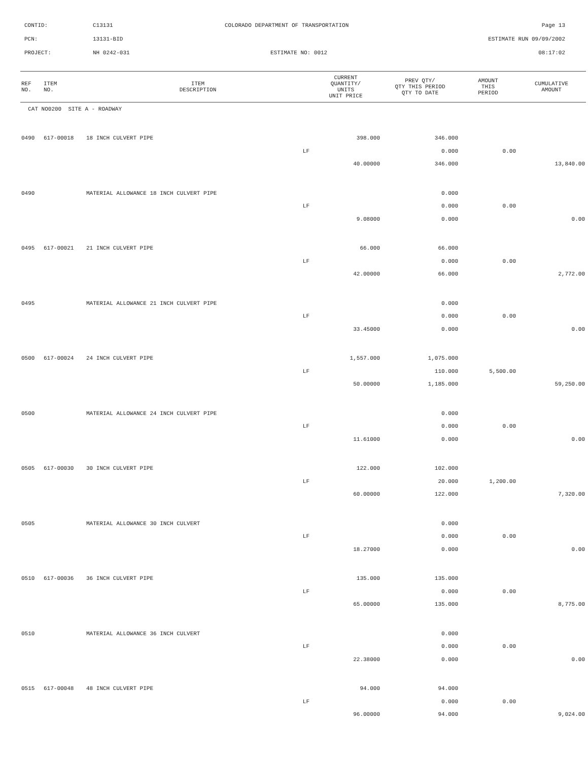CONTID:
C13131
COLORADO DEPARTMENT OF TRANSPORTATION
Page 13
PCN:
13131-BID
ESTIMATE RUN 09/09/2002
PROJECT:
NH 0242-031
ESTIMATE NO: 0012
08:17:02
| REF NO. | ITEM NO. | ITEM DESCRIPTION | CURRENT QUANTITY/ UNITS UNIT PRICE | PREV QTY/ QTY THIS PERIOD QTY TO DATE | AMOUNT THIS PERIOD | CUMULATIVE AMOUNT |
| --- | --- | --- | --- | --- | --- | --- |
| CAT NO0200 SITE A - ROADWAY | | | | | | |
| 0490 | 617-00018 | 18 INCH CULVERT PIPE | 398.000 | 346.000 | | |
| | | LF | | 0.000 | 0.00 | |
| | | | 40.00000 | 346.000 | | 13,840.00 |
| 0490 | | MATERIAL ALLOWANCE 18 INCH CULVERT PIPE | | 0.000 | | |
| | | LF | | 0.000 | 0.00 | |
| | | | 9.08000 | 0.000 | | 0.00 |
| 0495 | 617-00021 | 21 INCH CULVERT PIPE | 66.000 | 66.000 | | |
| | | LF | | 0.000 | 0.00 | |
| | | | 42.00000 | 66.000 | | 2,772.00 |
| 0495 | | MATERIAL ALLOWANCE 21 INCH CULVERT PIPE | | 0.000 | | |
| | | LF | | 0.000 | 0.00 | |
| | | | 33.45000 | 0.000 | | 0.00 |
| 0500 | 617-00024 | 24 INCH CULVERT PIPE | 1,557.000 | 1,075.000 | | |
| | | LF | | 110.000 | 5,500.00 | |
| | | | 50.00000 | 1,185.000 | | 59,250.00 |
| 0500 | | MATERIAL ALLOWANCE 24 INCH CULVERT PIPE | | 0.000 | | |
| | | LF | | 0.000 | 0.00 | |
| | | | 11.61000 | 0.000 | | 0.00 |
| 0505 | 617-00030 | 30 INCH CULVERT PIPE | 122.000 | 102.000 | | |
| | | LF | | 20.000 | 1,200.00 | |
| | | | 60.00000 | 122.000 | | 7,320.00 |
| 0505 | | MATERIAL ALLOWANCE 30 INCH CULVERT | | 0.000 | | |
| | | LF | | 0.000 | 0.00 | |
| | | | 18.27000 | 0.000 | | 0.00 |
| 0510 | 617-00036 | 36 INCH CULVERT PIPE | 135.000 | 135.000 | | |
| | | LF | | 0.000 | 0.00 | |
| | | | 65.00000 | 135.000 | | 8,775.00 |
| 0510 | | MATERIAL ALLOWANCE 36 INCH CULVERT | | 0.000 | | |
| | | LF | | 0.000 | 0.00 | |
| | | | 22.38000 | 0.000 | | 0.00 |
| 0515 | 617-00048 | 48 INCH CULVERT PIPE | 94.000 | 94.000 | | |
| | | LF | | 0.000 | 0.00 | |
| | | | 96.00000 | 94.000 | | 9,024.00 |